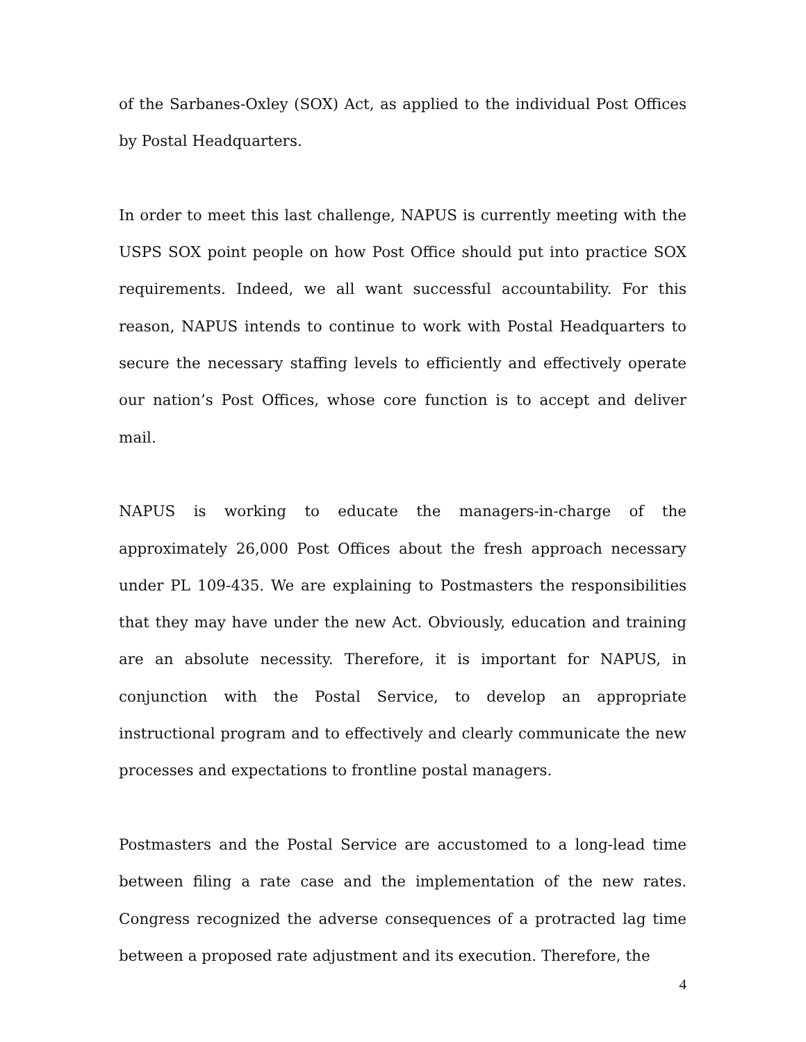of the Sarbanes-Oxley (SOX) Act, as applied to the individual Post Offices by Postal Headquarters.
In order to meet this last challenge, NAPUS is currently meeting with the USPS SOX point people on how Post Office should put into practice SOX requirements. Indeed, we all want successful accountability. For this reason, NAPUS intends to continue to work with Postal Headquarters to secure the necessary staffing levels to efficiently and effectively operate our nation’s Post Offices, whose core function is to accept and deliver mail.
NAPUS is working to educate the managers-in-charge of the approximately 26,000 Post Offices about the fresh approach necessary under PL 109-435. We are explaining to Postmasters the responsibilities that they may have under the new Act. Obviously, education and training are an absolute necessity. Therefore, it is important for NAPUS, in conjunction with the Postal Service, to develop an appropriate instructional program and to effectively and clearly communicate the new processes and expectations to frontline postal managers.
Postmasters and the Postal Service are accustomed to a long-lead time between filing a rate case and the implementation of the new rates. Congress recognized the adverse consequences of a protracted lag time between a proposed rate adjustment and its execution. Therefore, the
4